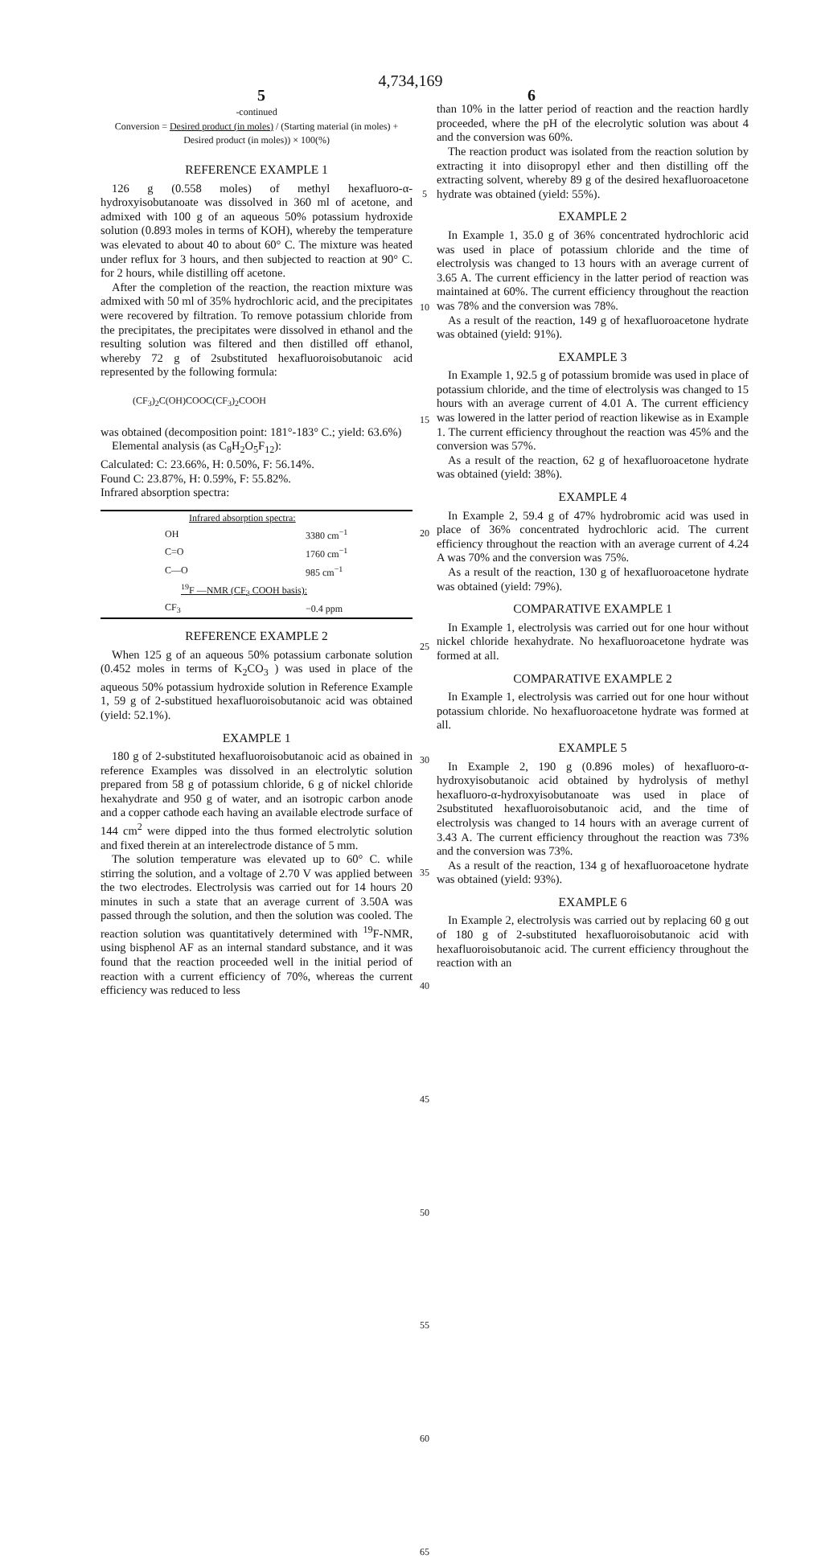4,734,169
5 6
-continued
Conversion = Desired product (in moles) / (Starting material (in moles) + Desired product (in moles)) × 100(%)
REFERENCE EXAMPLE 1
126 g (0.558 moles) of methyl hexafluoro-α-hydroxyisobutanoate was dissolved in 360 ml of acetone, and admixed with 100 g of an aqueous 50% potassium hydroxide solution (0.893 moles in terms of KOH), whereby the temperature was elevated to about 40 to about 60° C. The mixture was heated under reflux for 3 hours, and then subjected to reaction at 90° C. for 2 hours, while distilling off acetone.
After the completion of the reaction, the reaction mixture was admixed with 50 ml of 35% hydrochloric acid, and the precipitates were recovered by filtration. To remove potassium chloride from the precipitates, the precipitates were dissolved in ethanol and the resulting solution was filtered and then distilled off ethanol, whereby 72 g of 2substituted hexafluoroisobutanoic acid represented by the following formula:
(CF<sub>3</sub>)<sub>2</sub>C(OH)COOC(CF<sub>3</sub>)<sub>2</sub>COOH
was obtained (decomposition point: 181°-183° C.; yield: 63.6%)
Elemental analysis (as C<sub>8</sub>H<sub>2</sub>O<sub>5</sub>F<sub>12</sub>):
Calculated: C: 23.66%, H: 0.50%, F: 56.14%.
Found C: 23.87%, H: 0.59%, F: 55.82%.
Infrared absorption spectra:
| Infrared absorption spectra: | |
| OH | 3380 cm<sup>−1</sup> |
| C=O | 1760 cm<sup>−1</sup> |
| C—O | 985 cm<sup>−1</sup> |
| <sup>19</sup>F —NMR (CF<sub>3</sub> COOH basis): | |
| CF<sub>3</sub> | −0.4 ppm |
REFERENCE EXAMPLE 2
When 125 g of an aqueous 50% potassium carbonate solution (0.452 moles in terms of K<sub>2</sub>CO<sub>3</sub> ) was used in place of the aqueous 50% potassium hydroxide solution in Reference Example 1, 59 g of 2-substitued hexafluoroisobutanoic acid was obtained (yield: 52.1%).
EXAMPLE 1
180 g of 2-substituted hexafluoroisobutanoic acid as obained in reference Examples was dissolved in an electrolytic solution prepared from 58 g of potassium chloride, 6 g of nickel chloride hexahydrate and 950 g of water, and an isotropic carbon anode and a copper cathode each having an available electrode surface of 144 cm<sup>2</sup> were dipped into the thus formed electrolytic solution and fixed therein at an interelectrode distance of 5 mm.
The solution temperature was elevated up to 60° C. while stirring the solution, and a voltage of 2.70 V was applied between the two electrodes. Electrolysis was carried out for 14 hours 20 minutes in such a state that an average current of 3.50A was passed through the solution, and then the solution was cooled. The reaction solution was quantitatively determined with <sup>19</sup>F-NMR, using bisphenol AF as an internal standard substance, and it was found that the reaction proceeded well in the initial period of reaction with a current efficiency of 70%, whereas the current efficiency was reduced to less
5
10
15
20
25
30
35
40
45
50
55
60
65
than 10% in the latter period of reaction and the reaction hardly proceeded, where the pH of the elecrolytic solution was about 4 and the conversion was 60%.
The reaction product was isolated from the reaction solution by extracting it into diisopropyl ether and then distilling off the extracting solvent, whereby 89 g of the desired hexafluoroacetone hydrate was obtained (yield: 55%).
EXAMPLE 2
In Example 1, 35.0 g of 36% concentrated hydrochloric acid was used in place of potassium chloride and the time of electrolysis was changed to 13 hours with an average current of 3.65 A. The current efficiency in the latter period of reaction was maintained at 60%. The current efficiency throughout the reaction was 78% and the conversion was 78%.
As a result of the reaction, 149 g of hexafluoroacetone hydrate was obtained (yield: 91%).
EXAMPLE 3
In Example 1, 92.5 g of potassium bromide was used in place of potassium chloride, and the time of electrolysis was changed to 15 hours with an average current of 4.01 A. The current efficiency was lowered in the latter period of reaction likewise as in Example 1. The current efficiency throughout the reaction was 45% and the conversion was 57%.
As a result of the reaction, 62 g of hexafluoroacetone hydrate was obtained (yield: 38%).
EXAMPLE 4
In Example 2, 59.4 g of 47% hydrobromic acid was used in place of 36% concentrated hydrochloric acid. The current efficiency throughout the reaction with an average current of 4.24 A was 70% and the conversion was 75%.
As a result of the reaction, 130 g of hexafluoroacetone hydrate was obtained (yield: 79%).
COMPARATIVE EXAMPLE 1
In Example 1, electrolysis was carried out for one hour without nickel chloride hexahydrate. No hexafluoroacetone hydrate was formed at all.
COMPARATIVE EXAMPLE 2
In Example 1, electrolysis was carried out for one hour without potassium chloride. No hexafluoroacetone hydrate was formed at all.
EXAMPLE 5
In Example 2, 190 g (0.896 moles) of hexafluoro-α-hydroxyisobutanoic acid obtained by hydrolysis of methyl hexafluoro-α-hydroxyisobutanoate was used in place of 2substituted hexafluoroisobutanoic acid, and the time of electrolysis was changed to 14 hours with an average current of 3.43 A. The current efficiency throughout the reaction was 73% and the conversion was 73%.
As a result of the reaction, 134 g of hexafluoroacetone hydrate was obtained (yield: 93%).
EXAMPLE 6
In Example 2, electrolysis was carried out by replacing 60 g out of 180 g of 2-substituted hexafluoroisobutanoic acid with hexafluoroisobutanoic acid. The current efficiency throughout the reaction with an